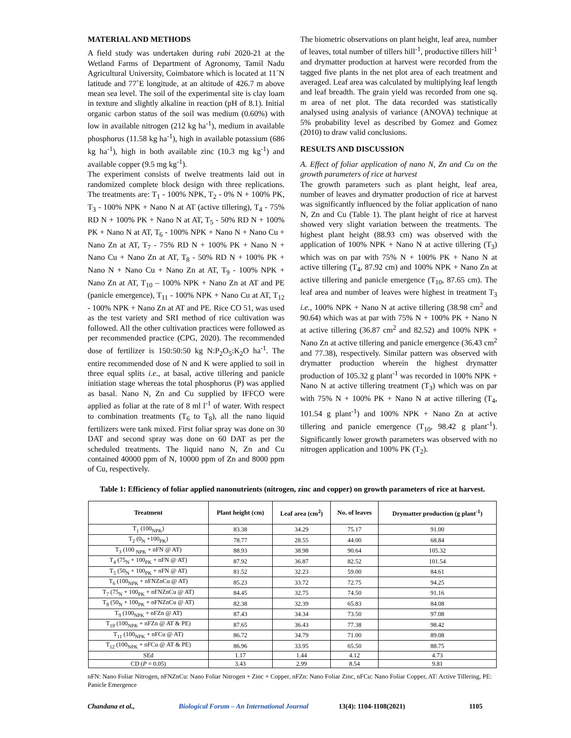MATERIAL AND METHODS
A field study was undertaken during rabi 2020-21 at the Wetland Farms of Department of Agronomy, Tamil Nadu Agricultural University, Coimbatore which is located at 11´N latitude and 77˚E longitude, at an altitude of 426.7 m above mean sea level. The soil of the experimental site is clay loam in texture and slightly alkaline in reaction (pH of 8.1). Initial organic carbon status of the soil was medium (0.60%) with low in available nitrogen (212 kg ha<sup>-1</sup>), medium in available phosphorus (11.58 kg ha<sup>-1</sup>), high in available potassium (686 kg ha<sup>-1</sup>), high in both available zinc (10.3 mg kg<sup>-1</sup>) and available copper (9.5 mg kg<sup>-1</sup>).
The experiment consists of twelve treatments laid out in randomized complete block design with three replications. The treatments are: T<sub>1</sub> - 100% NPK, T<sub>2</sub> - 0% N + 100% PK, T<sub>3</sub> - 100% NPK + Nano N at AT (active tillering), T<sub>4</sub> - 75% RD N + 100% PK + Nano N at AT, T<sub>5</sub> - 50% RD N + 100% PK + Nano N at AT, T<sub>6</sub> - 100% NPK + Nano N + Nano Cu + Nano Zn at AT, T<sub>7</sub> - 75% RD N + 100% PK + Nano N + Nano Cu + Nano Zn at AT, T<sub>8</sub> - 50% RD N + 100% PK + Nano N + Nano Cu + Nano Zn at AT, T<sub>9</sub> - 100% NPK + Nano Zn at AT, T<sub>10</sub> – 100% NPK + Nano Zn at AT and PE (panicle emergence), T<sub>11</sub> - 100% NPK + Nano Cu at AT, T<sub>12</sub> - 100% NPK + Nano Zn at AT and PE. Rice CO 51, was used as the test variety and SRI method of rice cultivation was followed. All the other cultivation practices were followed as per recommended practice (CPG, 2020). The recommended dose of fertilizer is 150:50:50 kg N:P<sub>2</sub>O<sub>5</sub>:K<sub>2</sub>O ha<sup>-1</sup>. The entire recommended dose of N and K were applied to soil in three equal splits i.e., at basal, active tillering and panicle initiation stage whereas the total phosphorus (P) was applied as basal. Nano N, Zn and Cu supplied by IFFCO were applied as foliar at the rate of 8 ml l<sup>-1</sup> of water. With respect to combination treatments (T<sub>6</sub> to T<sub>8</sub>), all the nano liquid fertilizers were tank mixed. First foliar spray was done on 30 DAT and second spray was done on 60 DAT as per the scheduled treatments. The liquid nano N, Zn and Cu contained 40000 ppm of N, 10000 ppm of Zn and 8000 ppm of Cu, respectively.
The biometric observations on plant height, leaf area, number of leaves, total number of tillers hill<sup>-1</sup>, productive tillers hill<sup>-1</sup> and drymatter production at harvest were recorded from the tagged five plants in the net plot area of each treatment and averaged. Leaf area was calculated by multiplying leaf length and leaf breadth. The grain yield was recorded from one sq. m area of net plot. The data recorded was statistically analysed using analysis of variance (ANOVA) technique at 5% probability level as described by Gomez and Gomez (2010) to draw valid conclusions.
RESULTS AND DISCUSSION
A. Effect of foliar application of nano N, Zn and Cu on the growth parameters of rice at harvest
The growth parameters such as plant height, leaf area, number of leaves and drymatter production of rice at harvest was significantly influenced by the foliar application of nano N, Zn and Cu (Table 1). The plant height of rice at harvest showed very slight variation between the treatments. The highest plant height (88.93 cm) was observed with the application of 100% NPK + Nano N at active tillering (T<sub>3</sub>) which was on par with 75% N + 100% PK + Nano N at active tillering (T<sub>4</sub>, 87.92 cm) and 100% NPK + Nano Zn at active tillering and panicle emergence (T<sub>10</sub>, 87.65 cm). The leaf area and number of leaves were highest in treatment T<sub>3</sub> i.e., 100% NPK + Nano N at active tillering (38.98 cm<sup>2</sup> and 90.64) which was at par with 75% N + 100% PK + Nano N at active tillering (36.87 cm<sup>2</sup> and 82.52) and 100% NPK + Nano Zn at active tillering and panicle emergence (36.43 cm<sup>2</sup> and 77.38), respectively. Similar pattern was observed with drymatter production wherein the highest drymatter production of 105.32 g plant<sup>-1</sup> was recorded in 100% NPK + Nano N at active tillering treatment (T<sub>3</sub>) which was on par with 75% N + 100% PK + Nano N at active tillering (T<sub>4</sub>, 101.54 g plant<sup>-1</sup>) and 100% NPK + Nano Zn at active tillering and panicle emergence (T<sub>10</sub>, 98.42 g plant<sup>-1</sup>). Significantly lower growth parameters was observed with no nitrogen application and 100% PK (T<sub>2</sub>).
Table 1: Efficiency of foliar applied nanonutrients (nitrogen, zinc and copper) on growth parameters of rice at harvest.
| Treatment | Plant height (cm) | Leaf area (cm<sup>2</sup>) | No. of leaves | Drymatter production (g plant<sup>-1</sup>) |
| --- | --- | --- | --- | --- |
| T<sub>1</sub> (100<sub>NPK</sub>) | 83.38 | 34.29 | 75.17 | 91.00 |
| T<sub>2</sub> (0<sub>N</sub> +100<sub>PK</sub>) | 78.77 | 28.55 | 44.00 | 68.84 |
| T<sub>3</sub> (100 <sub>NPK</sub> + nFN @ AT) | 88.93 | 38.98 | 90.64 | 105.32 |
| T<sub>4</sub> (75<sub>N</sub> + 100<sub>PK</sub> + nFN @ AT) | 87.92 | 36.87 | 82.52 | 101.54 |
| T<sub>5</sub> (50<sub>N</sub> + 100<sub>PK</sub> + nFN @ AT) | 81.52 | 32.23 | 59.00 | 84.61 |
| T<sub>6</sub> (100<sub>NPK</sub> + nFNZnCu @ AT) | 85.23 | 33.72 | 72.75 | 94.25 |
| T<sub>7</sub> (75<sub>N</sub> + 100<sub>PK</sub> + nFNZnCu @ AT) | 84.45 | 32.75 | 74.50 | 91.16 |
| T<sub>8</sub> (50<sub>N</sub> + 100<sub>PK</sub> + nFNZnCu @ AT) | 82.38 | 32.39 | 65.83 | 84.08 |
| T<sub>9</sub> (100<sub>NPK</sub> + nFZn @ AT) | 87.43 | 34.34 | 73.50 | 97.08 |
| T<sub>10</sub> (100<sub>NPK</sub> + nFZn @ AT & PE) | 87.65 | 36.43 | 77.38 | 98.42 |
| T<sub>11</sub> (100<sub>NPK</sub> + nFCu @ AT) | 86.72 | 34.79 | 71.00 | 89.08 |
| T<sub>12</sub> (100<sub>NPK</sub> + nFCu @ AT & PE) | 86.96 | 33.95 | 65.50 | 88.75 |
| SEd | 1.17 | 1.44 | 4.12 | 4.73 |
| CD ( P = 0.05) | 3.43 | 2.99 | 8.54 | 9.81 |
nFN: Nano Foliar Nitrogen, nFNZnCu: Nano Foliar Nitrogen + Zinc + Copper, nFZn: Nano Foliar Zinc, nFCu: Nano Foliar Copper, AT: Active Tillering, PE: Panicle Emergence
Chandana et al., Biological Forum – An International Journal 13(4): 1104-1108(2021) 1105